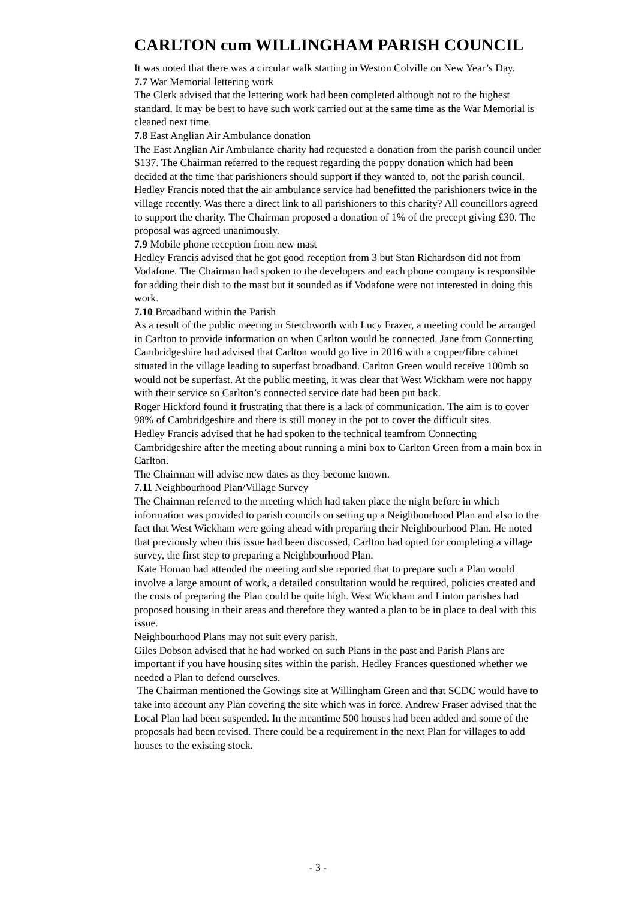CARLTON cum WILLINGHAM PARISH COUNCIL
It was noted that there was a circular walk starting in Weston Colville on New Year’s Day.
7.7 War Memorial lettering work
The Clerk advised that the lettering work had been completed although not to the highest standard. It may be best to have such work carried out at the same time as the War Memorial is cleaned next time.
7.8 East Anglian Air Ambulance donation
The East Anglian Air Ambulance charity had requested a donation from the parish council under S137. The Chairman referred to the request regarding the poppy donation which had been decided at the time that parishioners should support if they wanted to, not the parish council. Hedley Francis noted that the air ambulance service had benefitted the parishioners twice in the village recently. Was there a direct link to all parishioners to this charity? All councillors agreed to support the charity. The Chairman proposed a donation of 1% of the precept giving £30. The proposal was agreed unanimously.
7.9 Mobile phone reception from new mast
Hedley Francis advised that he got good reception from 3 but Stan Richardson did not from Vodafone. The Chairman had spoken to the developers and each phone company is responsible for adding their dish to the mast but it sounded as if Vodafone were not interested in doing this work.
7.10 Broadband within the Parish
As a result of the public meeting in Stetchworth with Lucy Frazer, a meeting could be arranged in Carlton to provide information on when Carlton would be connected. Jane from Connecting Cambridgeshire had advised that Carlton would go live in 2016 with a copper/fibre cabinet situated in the village leading to superfast broadband. Carlton Green would receive 100mb so would not be superfast. At the public meeting, it was clear that West Wickham were not happy with their service so Carlton’s connected service date had been put back.
Roger Hickford found it frustrating that there is a lack of communication. The aim is to cover 98% of Cambridgeshire and there is still money in the pot to cover the difficult sites.
Hedley Francis advised that he had spoken to the technical teamfrom Connecting Cambridgeshire after the meeting about running a mini box to Carlton Green from a main box in Carlton.
The Chairman will advise new dates as they become known.
7.11 Neighbourhood Plan/Village Survey
The Chairman referred to the meeting which had taken place the night before in which information was provided to parish councils on setting up a Neighbourhood Plan and also to the fact that West Wickham were going ahead with preparing their Neighbourhood Plan. He noted that previously when this issue had been discussed, Carlton had opted for completing a village survey, the first step to preparing a Neighbourhood Plan.
Kate Homan had attended the meeting and she reported that to prepare such a Plan would involve a large amount of work, a detailed consultation would be required, policies created and the costs of preparing the Plan could be quite high. West Wickham and Linton parishes had proposed housing in their areas and therefore they wanted a plan to be in place to deal with this issue.
Neighbourhood Plans may not suit every parish.
Giles Dobson advised that he had worked on such Plans in the past and Parish Plans are important if you have housing sites within the parish. Hedley Frances questioned whether we needed a Plan to defend ourselves.
The Chairman mentioned the Gowings site at Willingham Green and that SCDC would have to take into account any Plan covering the site which was in force. Andrew Fraser advised that the Local Plan had been suspended. In the meantime 500 houses had been added and some of the proposals had been revised. There could be a requirement in the next Plan for villages to add houses to the existing stock.
- 3 -